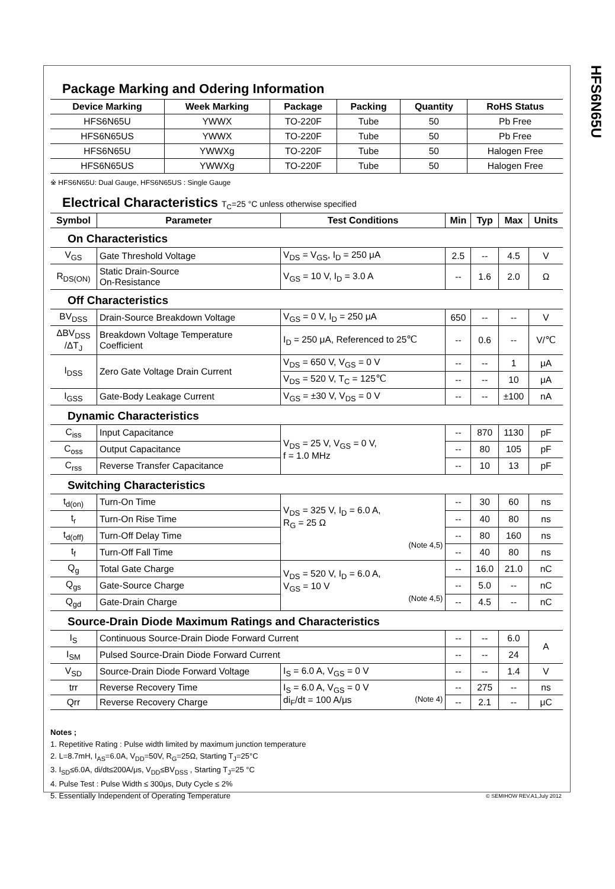HFS6N65U
Package Marking and Odering Information
| Device Marking | Week Marking | Package | Packing | Quantity | RoHS Status |
| --- | --- | --- | --- | --- | --- |
| HFS6N65U | YWWX | TO-220F | Tube | 50 | Pb Free |
| HFS6N65US | YWWX | TO-220F | Tube | 50 | Pb Free |
| HFS6N65U | YWWXg | TO-220F | Tube | 50 | Halogen Free |
| HFS6N65US | YWWXg | TO-220F | Tube | 50 | Halogen Free |
※ HFS6N65U: Dual Gauge, HFS6N65US : Single Gauge
Electrical Characteristics T<sub>C</sub>=25 °C unless otherwise specified
| Symbol | Parameter | Test Conditions | | Min | Typ | Max | Units |
| --- | --- | --- | --- | --- | --- | --- | --- |
| On Characteristics | | | | | | | |
| V<sub>GS</sub> | Gate Threshold Voltage | V<sub>DS</sub> = V<sub>GS</sub>, I<sub>D</sub> = 250 μA | | 2.5 | -- | 4.5 | V |
| R<sub>DS(ON)</sub> | Static Drain-Source On-Resistance | V<sub>GS</sub> = 10 V, I<sub>D</sub> = 3.0 A | | -- | 1.6 | 2.0 | Ω |
| Off Characteristics | | | | | | | |
| BV<sub>DSS</sub> | Drain-Source Breakdown Voltage | V<sub>GS</sub> = 0 V, I<sub>D</sub> = 250 μA | | 650 | -- | -- | V |
| ΔBV<sub>DSS</sub> /ΔT<sub>J</sub> | Breakdown Voltage Temperature Coefficient | I<sub>D</sub> = 250 μA, Referenced to 25℃ | | -- | 0.6 | -- | V/℃ |
| I<sub>DSS</sub> | Zero Gate Voltage Drain Current | V<sub>DS</sub> = 650 V, V<sub>GS</sub> = 0 V | | -- | -- | 1 | μA |
| | | V<sub>DS</sub> = 520 V, T<sub>C</sub> = 125℃ | | -- | -- | 10 | μA |
| I<sub>GSS</sub> | Gate-Body Leakage Current | V<sub>GS</sub> = ±30 V, V<sub>DS</sub> = 0 V | | -- | -- | ±100 | nA |
| Dynamic Characteristics | | | | | | | |
| C<sub>iss</sub> | Input Capacitance | V<sub>DS</sub> = 25 V, V<sub>GS</sub> = 0 V, f = 1.0 MHz | | -- | 870 | 1130 | pF |
| C<sub>oss</sub> | Output Capacitance | | | -- | 80 | 105 | pF |
| C<sub>rss</sub> | Reverse Transfer Capacitance | | | -- | 10 | 13 | pF |
| Switching Characteristics | | | | | | | |
| t<sub>d(on)</sub> | Turn-On Time | V<sub>DS</sub> = 325 V, I<sub>D</sub> = 6.0 A, R<sub>G</sub> = 25 Ω (Note 4,5) | | -- | 30 | 60 | ns |
| t<sub>r</sub> | Turn-On Rise Time | | | -- | 40 | 80 | ns |
| t<sub>d(off)</sub> | Turn-Off Delay Time | | | -- | 80 | 160 | ns |
| t<sub>f</sub> | Turn-Off Fall Time | | | -- | 40 | 80 | ns |
| Q<sub>g</sub> | Total Gate Charge | V<sub>DS</sub> = 520 V, I<sub>D</sub> = 6.0 A, V<sub>GS</sub> = 10 V (Note 4,5) | | -- | 16.0 | 21.0 | nC |
| Q<sub>gs</sub> | Gate-Source Charge | | | -- | 5.0 | -- | nC |
| Q<sub>gd</sub> | Gate-Drain Charge | | | -- | 4.5 | -- | nC |
| Source-Drain Diode Maximum Ratings and Characteristics | | | | | | | |
| I<sub>S</sub> | Continuous Source-Drain Diode Forward Current | | | -- | -- | 6.0 | A |
| I<sub>SM</sub> | Pulsed Source-Drain Diode Forward Current | | | -- | -- | 24 | |
| V<sub>SD</sub> | Source-Drain Diode Forward Voltage | | I<sub>S</sub> = 6.0 A, V<sub>GS</sub> = 0 V | -- | -- | 1.4 | V |
| trr | Reverse Recovery Time | | I<sub>S</sub> = 6.0 A, V<sub>GS</sub> = 0 V di<sub>F</sub>/dt = 100 A/μs (Note 4) | -- | 275 | -- | ns |
| Qrr | Reverse Recovery Charge | | | -- | 2.1 | -- | μC |
Notes ;
1. Repetitive Rating : Pulse width limited by maximum junction temperature
2. L=8.7mH, I<sub>AS</sub>=6.0A, V<sub>DD</sub>=50V, R<sub>G</sub>=25Ω, Starting T<sub>J</sub>=25°C
3. I<sub>SD</sub>≤6.0A, di/dt≤200A/μs, V<sub>DD</sub>≤BV<sub>DSS</sub> , Starting T<sub>J</sub>=25 °C
4. Pulse Test : Pulse Width ≤ 300μs, Duty Cycle ≤ 2%
5. Essentially Independent of Operating Temperature
© SEMIHOW REV.A1,July 2012